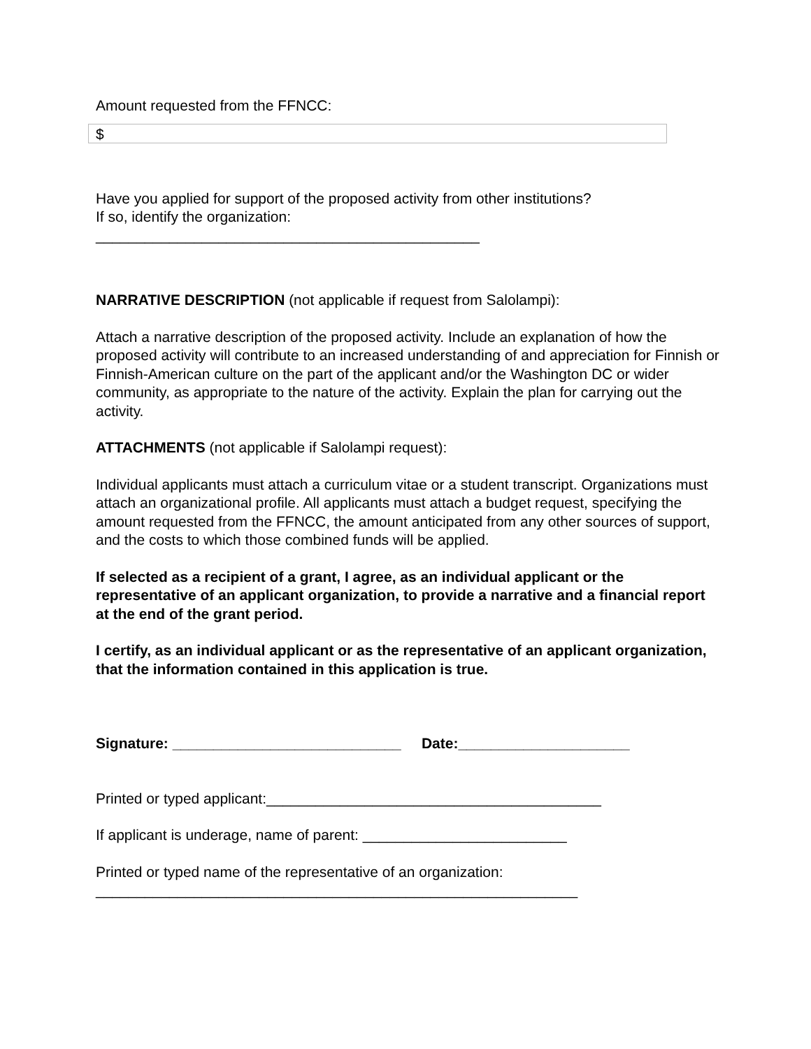Amount requested from the FFNCC:
$
Have you applied for support of the proposed activity from other institutions?
If so, identify the organization:
_______________________________________________
NARRATIVE DESCRIPTION (not applicable if request from Salolampi):
Attach a narrative description of the proposed activity. Include an explanation of how the proposed activity will contribute to an increased understanding of and appreciation for Finnish or Finnish-American culture on the part of the applicant and/or the Washington DC or wider community, as appropriate to the nature of the activity. Explain the plan for carrying out the activity.
ATTACHMENTS (not applicable if Salolampi request):
Individual applicants must attach a curriculum vitae or a student transcript. Organizations must attach an organizational profile. All applicants must attach a budget request, specifying the amount requested from the FFNCC, the amount anticipated from any other sources of support, and the costs to which those combined funds will be applied.
If selected as a recipient of a grant, I agree, as an individual applicant or the representative of an applicant organization, to provide a narrative and a financial report at the end of the grant period.
I certify, as an individual applicant or as the representative of an applicant organization, that the information contained in this application is true.
Signature: ____________________________ Date:_____________________
Printed or typed applicant:_________________________________________
If applicant is underage, name of parent: _________________________
Printed or typed name of the representative of an organization:
___________________________________________________________